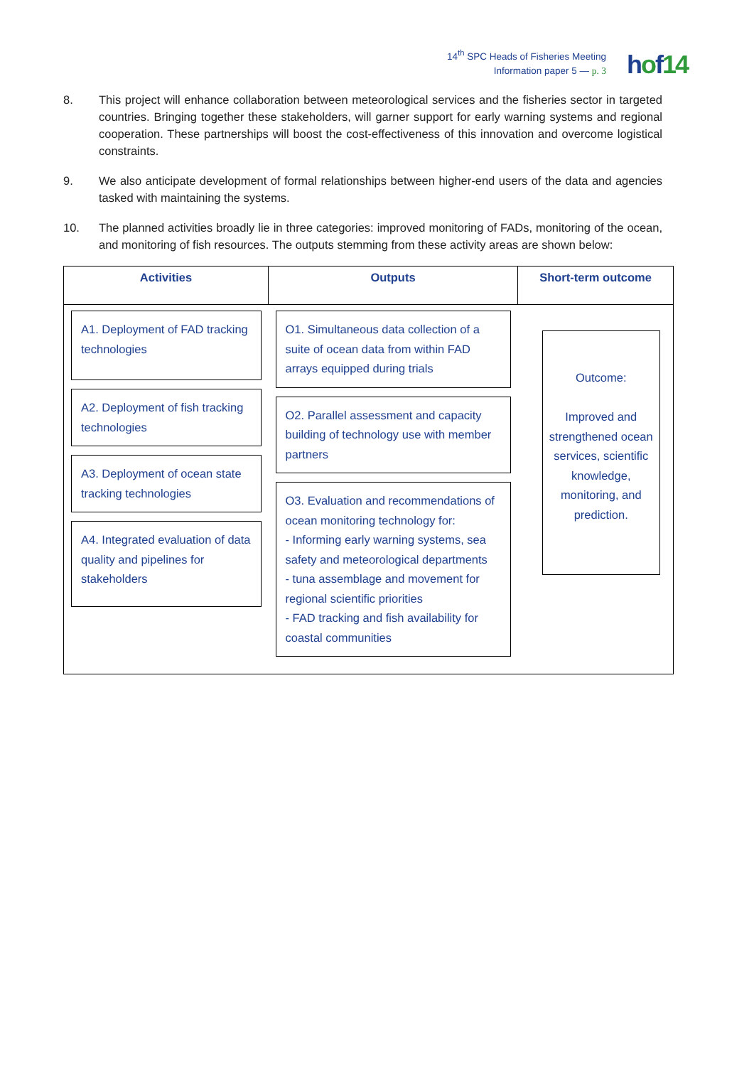14<sup>th</sup> SPC Heads of Fisheries Meeting
Information paper 5 — p. 3
hof14
8. This project will enhance collaboration between meteorological services and the fisheries sector in targeted countries. Bringing together these stakeholders, will garner support for early warning systems and regional cooperation. These partnerships will boost the cost-effectiveness of this innovation and overcome logistical constraints.
9. We also anticipate development of formal relationships between higher-end users of the data and agencies tasked with maintaining the systems.
10. The planned activities broadly lie in three categories: improved monitoring of FADs, monitoring of the ocean, and monitoring of fish resources. The outputs stemming from these activity areas are shown below:
| Activities | Outputs | Short-term outcome |
| --- | --- | --- |
| A1. Deployment of FAD tracking technologies A2. Deployment of fish tracking technologies A3. Deployment of ocean state tracking technologies A4. Integrated evaluation of data quality and pipelines for stakeholders | O1. Simultaneous data collection of a suite of ocean data from within FAD arrays equipped during trials O2. Parallel assessment and capacity building of technology use with member partners O3. Evaluation and recommendations of ocean monitoring technology for: - Informing early warning systems, sea safety and meteorological departments - tuna assemblage and movement for regional scientific priorities - FAD tracking and fish availability for coastal communities | Outcome: Improved and strengthened ocean services, scientific knowledge, monitoring, and prediction. |